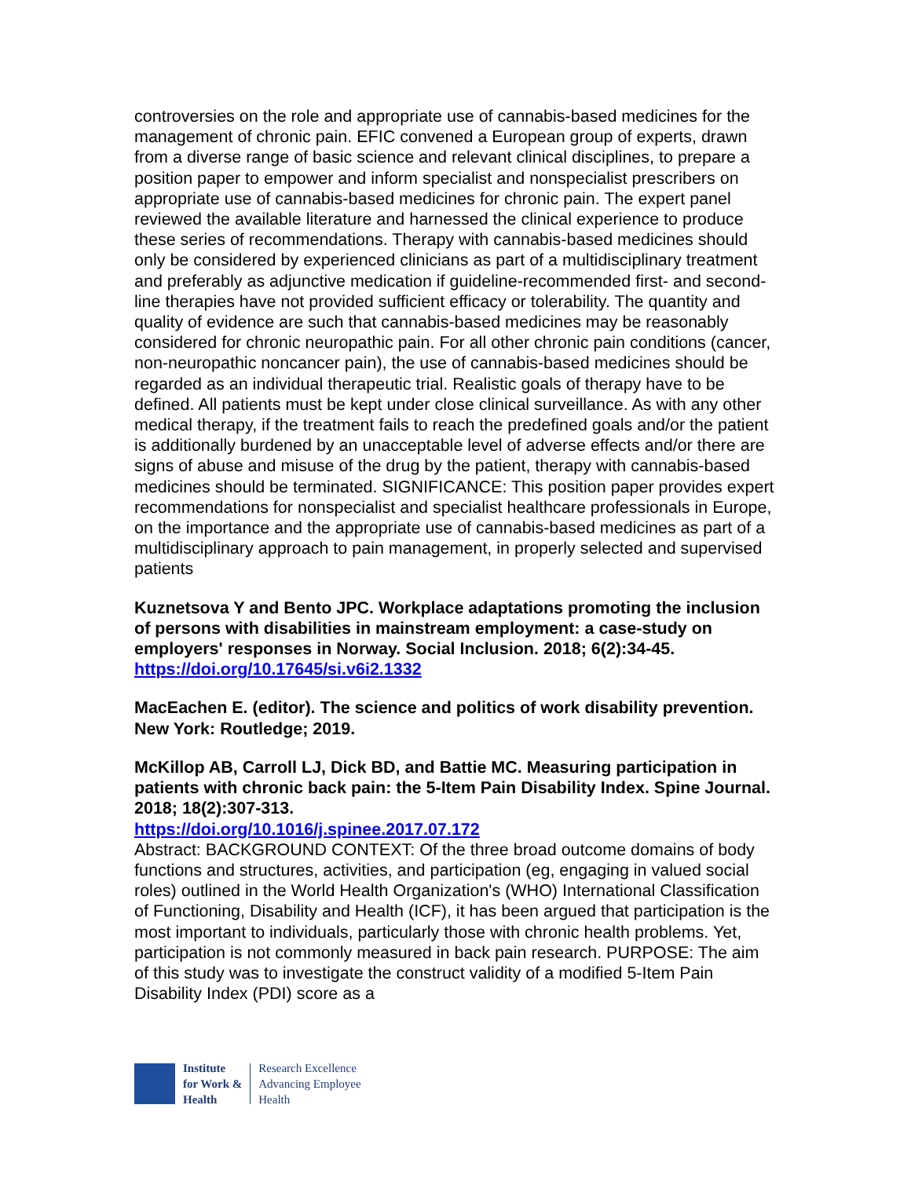controversies on the role and appropriate use of cannabis-based medicines for the management of chronic pain. EFIC convened a European group of experts, drawn from a diverse range of basic science and relevant clinical disciplines, to prepare a position paper to empower and inform specialist and nonspecialist prescribers on appropriate use of cannabis-based medicines for chronic pain. The expert panel reviewed the available literature and harnessed the clinical experience to produce these series of recommendations. Therapy with cannabis-based medicines should only be considered by experienced clinicians as part of a multidisciplinary treatment and preferably as adjunctive medication if guideline-recommended first- and second-line therapies have not provided sufficient efficacy or tolerability. The quantity and quality of evidence are such that cannabis-based medicines may be reasonably considered for chronic neuropathic pain. For all other chronic pain conditions (cancer, non-neuropathic noncancer pain), the use of cannabis-based medicines should be regarded as an individual therapeutic trial. Realistic goals of therapy have to be defined. All patients must be kept under close clinical surveillance. As with any other medical therapy, if the treatment fails to reach the predefined goals and/or the patient is additionally burdened by an unacceptable level of adverse effects and/or there are signs of abuse and misuse of the drug by the patient, therapy with cannabis-based medicines should be terminated. SIGNIFICANCE: This position paper provides expert recommendations for nonspecialist and specialist healthcare professionals in Europe, on the importance and the appropriate use of cannabis-based medicines as part of a multidisciplinary approach to pain management, in properly selected and supervised patients
Kuznetsova Y and Bento JPC. Workplace adaptations promoting the inclusion of persons with disabilities in mainstream employment: a case-study on employers' responses in Norway. Social Inclusion. 2018; 6(2):34-45.
https://doi.org/10.17645/si.v6i2.1332
MacEachen E. (editor). The science and politics of work disability prevention. New York: Routledge; 2019.
McKillop AB, Carroll LJ, Dick BD, and Battie MC. Measuring participation in patients with chronic back pain: the 5-Item Pain Disability Index. Spine Journal. 2018; 18(2):307-313.
https://doi.org/10.1016/j.spinee.2017.07.172
Abstract: BACKGROUND CONTEXT: Of the three broad outcome domains of body functions and structures, activities, and participation (eg, engaging in valued social roles) outlined in the World Health Organization's (WHO) International Classification of Functioning, Disability and Health (ICF), it has been argued that participation is the most important to individuals, particularly those with chronic health problems. Yet, participation is not commonly measured in back pain research. PURPOSE: The aim of this study was to investigate the construct validity of a modified 5-Item Pain Disability Index (PDI) score as a
Institute
for Work &
Health
Research Excellence
Advancing Employee
Health